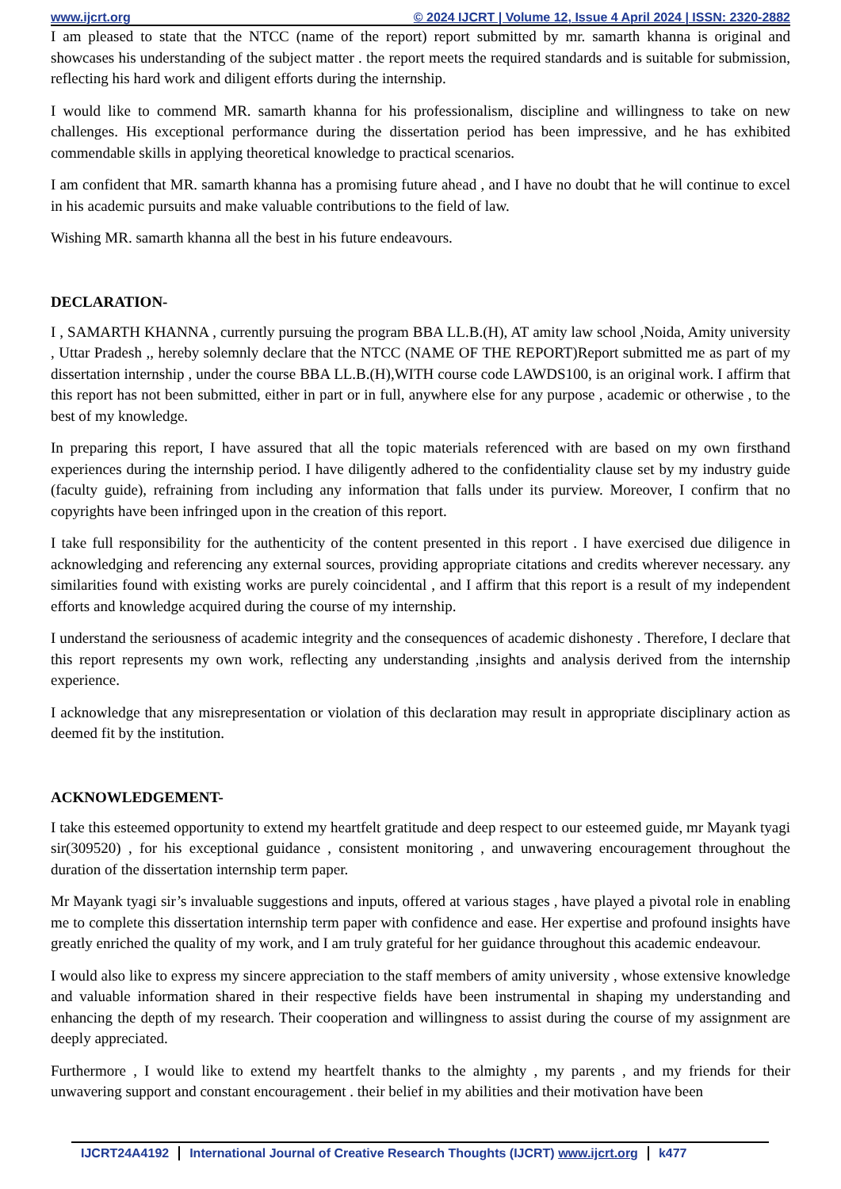www.ijcrt.org © 2024 IJCRT | Volume 12, Issue 4 April 2024 | ISSN: 2320-2882
I am pleased to state that the NTCC (name of the report) report submitted by mr. samarth khanna is original and showcases his understanding of the subject matter . the report meets the required standards and is suitable for submission, reflecting his hard work and diligent efforts during the internship.
I would like to commend MR. samarth khanna for his professionalism, discipline and willingness to take on new challenges. His exceptional performance during the dissertation period has been impressive, and he has exhibited commendable skills in applying theoretical knowledge to practical scenarios.
I am confident that MR. samarth khanna has a promising future ahead , and I have no doubt that he will continue to excel in his academic pursuits and make valuable contributions to the field of law.
Wishing MR. samarth khanna all the best in his future endeavours.
DECLARATION-
I , SAMARTH KHANNA , currently pursuing the program BBA LL.B.(H), AT amity law school ,Noida, Amity university , Uttar Pradesh ,, hereby solemnly declare that the NTCC (NAME OF THE REPORT)Report submitted me as part of my dissertation internship , under the course BBA LL.B.(H),WITH course code LAWDS100, is an original work. I affirm that this report has not been submitted, either in part or in full, anywhere else for any purpose , academic or otherwise , to the best of my knowledge.
In preparing this report, I have assured that all the topic materials referenced with are based on my own firsthand experiences during the internship period. I have diligently adhered to the confidentiality clause set by my industry guide (faculty guide), refraining from including any information that falls under its purview. Moreover, I confirm that no copyrights have been infringed upon in the creation of this report.
I take full responsibility for the authenticity of the content presented in this report . I have exercised due diligence in acknowledging and referencing any external sources, providing appropriate citations and credits wherever necessary. any similarities found with existing works are purely coincidental , and I affirm that this report is a result of my independent efforts and knowledge acquired during the course of my internship.
I understand the seriousness of academic integrity and the consequences of academic dishonesty . Therefore, I declare that this report represents my own work, reflecting any understanding ,insights and analysis derived from the internship experience.
I acknowledge that any misrepresentation or violation of this declaration may result in appropriate disciplinary action as deemed fit by the institution.
ACKNOWLEDGEMENT-
I take this esteemed opportunity to extend my heartfelt gratitude and deep respect to our esteemed guide, mr Mayank tyagi sir(309520) , for his exceptional guidance , consistent monitoring , and unwavering encouragement throughout the duration of the dissertation internship term paper.
Mr Mayank tyagi sir’s invaluable suggestions and inputs, offered at various stages , have played a pivotal role in enabling me to complete this dissertation internship term paper with confidence and ease. Her expertise and profound insights have greatly enriched the quality of my work, and I am truly grateful for her guidance throughout this academic endeavour.
I would also like to express my sincere appreciation to the staff members of amity university , whose extensive knowledge and valuable information shared in their respective fields have been instrumental in shaping my understanding and enhancing the depth of my research. Their cooperation and willingness to assist during the course of my assignment are deeply appreciated.
Furthermore , I would like to extend my heartfelt thanks to the almighty , my parents , and my friends for their unwavering support and constant encouragement . their belief in my abilities and their motivation have been
IJCRT24A4192 International Journal of Creative Research Thoughts (IJCRT) www.ijcrt.org k477